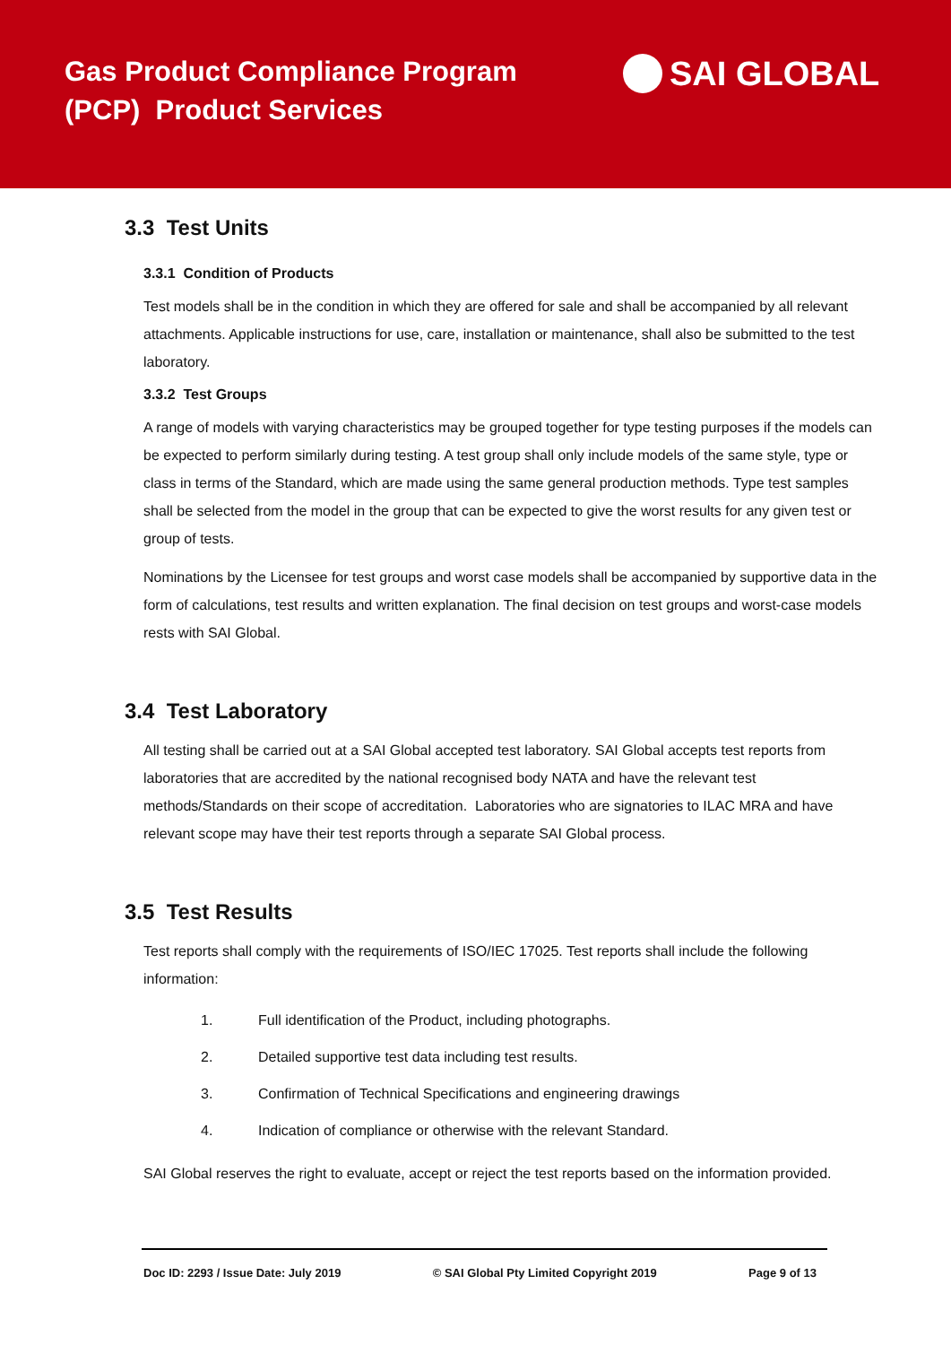Gas Product Compliance Program
(PCP) Product Services
SAI GLOBAL
3.3 Test Units
3.3.1 Condition of Products
Test models shall be in the condition in which they are offered for sale and shall be accompanied by all relevant attachments. Applicable instructions for use, care, installation or maintenance, shall also be submitted to the test laboratory.
3.3.2 Test Groups
A range of models with varying characteristics may be grouped together for type testing purposes if the models can be expected to perform similarly during testing. A test group shall only include models of the same style, type or class in terms of the Standard, which are made using the same general production methods. Type test samples shall be selected from the model in the group that can be expected to give the worst results for any given test or group of tests.
Nominations by the Licensee for test groups and worst case models shall be accompanied by supportive data in the form of calculations, test results and written explanation. The final decision on test groups and worst-case models rests with SAI Global.
3.4 Test Laboratory
All testing shall be carried out at a SAI Global accepted test laboratory. SAI Global accepts test reports from laboratories that are accredited by the national recognised body NATA and have the relevant test methods/Standards on their scope of accreditation. Laboratories who are signatories to ILAC MRA and have relevant scope may have their test reports through a separate SAI Global process.
3.5 Test Results
Test reports shall comply with the requirements of ISO/IEC 17025. Test reports shall include the following information:
1. Full identification of the Product, including photographs.
2. Detailed supportive test data including test results.
3. Confirmation of Technical Specifications and engineering drawings
4. Indication of compliance or otherwise with the relevant Standard.
SAI Global reserves the right to evaluate, accept or reject the test reports based on the information provided.
Doc ID: 2293 / Issue Date: July 2019 © SAI Global Pty Limited Copyright 2019 Page 9 of 13